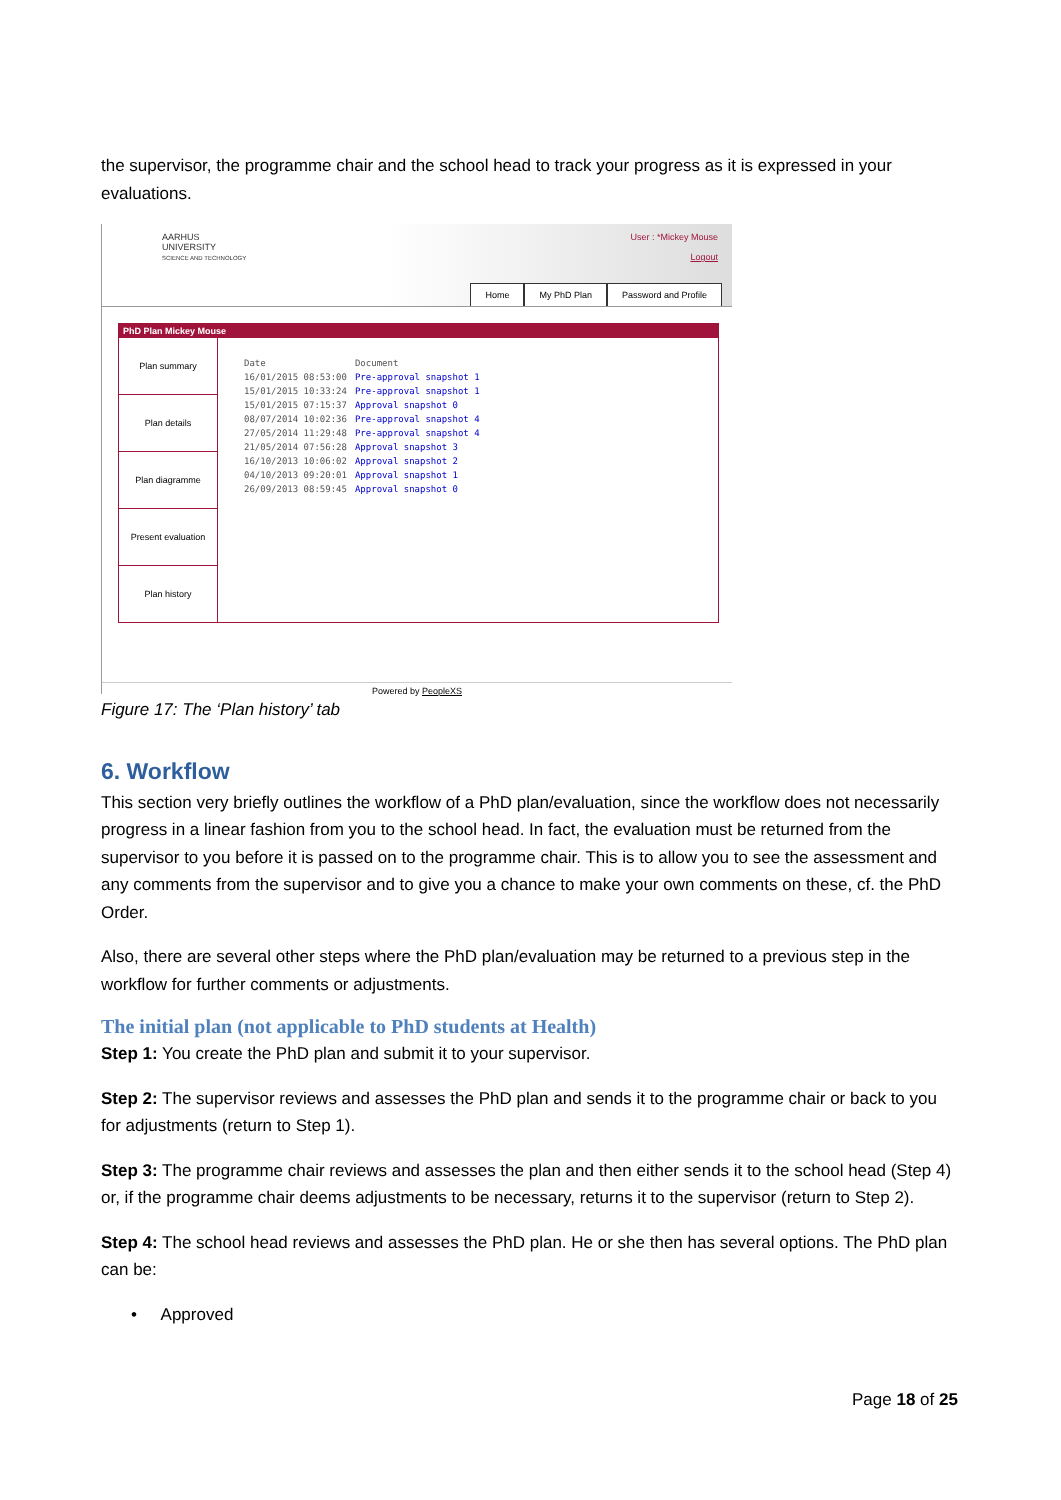the supervisor, the programme chair and the school head to track your progress as it is expressed in your evaluations.
AARHUS
UNIVERSITY
SCIENCE AND TECHNOLOGY
User : *Mickey Mouse
Logout
Home My PhD Plan Password and Profile
PhD Plan Mickey Mouse
Plan summary
Plan details
Plan diagramme
Present evaluation
Plan history
| Date | Document |
| --- | --- |
| 16/01/2015 08:53:00 | Pre-approval snapshot 1 |
| 15/01/2015 10:33:24 | Pre-approval snapshot 1 |
| 15/01/2015 07:15:37 | Approval snapshot 0 |
| 08/07/2014 10:02:36 | Pre-approval snapshot 4 |
| 27/05/2014 11:29:48 | Pre-approval snapshot 4 |
| 21/05/2014 07:56:28 | Approval snapshot 3 |
| 16/10/2013 10:06:02 | Approval snapshot 2 |
| 04/10/2013 09:20:01 | Approval snapshot 1 |
| 26/09/2013 08:59:45 | Approval snapshot 0 |
Powered by PeopleXS
Figure 17: The ‘Plan history’ tab
6. Workflow
This section very briefly outlines the workflow of a PhD plan/evaluation, since the workflow does not necessarily progress in a linear fashion from you to the school head. In fact, the evaluation must be returned from the supervisor to you before it is passed on to the programme chair. This is to allow you to see the assessment and any comments from the supervisor and to give you a chance to make your own comments on these, cf. the PhD Order.
Also, there are several other steps where the PhD plan/evaluation may be returned to a previous step in the workflow for further comments or adjustments.
The initial plan (not applicable to PhD students at Health)
Step 1: You create the PhD plan and submit it to your supervisor.
Step 2: The supervisor reviews and assesses the PhD plan and sends it to the programme chair or back to you for adjustments (return to Step 1).
Step 3: The programme chair reviews and assesses the plan and then either sends it to the school head (Step 4) or, if the programme chair deems adjustments to be necessary, returns it to the supervisor (return to Step 2).
Step 4: The school head reviews and assesses the PhD plan. He or she then has several options. The PhD plan can be:
• Approved
Page 18 of 25